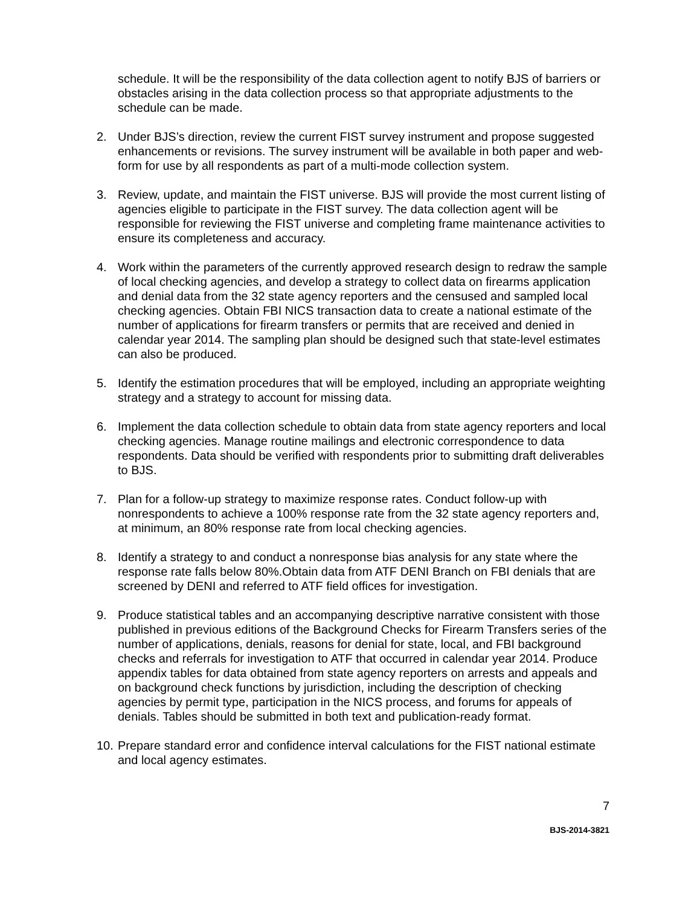schedule. It will be the responsibility of the data collection agent to notify BJS of barriers or obstacles arising in the data collection process so that appropriate adjustments to the schedule can be made.
2. Under BJS’s direction, review the current FIST survey instrument and propose suggested enhancements or revisions. The survey instrument will be available in both paper and web-form for use by all respondents as part of a multi-mode collection system.
3. Review, update, and maintain the FIST universe. BJS will provide the most current listing of agencies eligible to participate in the FIST survey. The data collection agent will be responsible for reviewing the FIST universe and completing frame maintenance activities to ensure its completeness and accuracy.
4. Work within the parameters of the currently approved research design to redraw the sample of local checking agencies, and develop a strategy to collect data on firearms application and denial data from the 32 state agency reporters and the censused and sampled local checking agencies. Obtain FBI NICS transaction data to create a national estimate of the number of applications for firearm transfers or permits that are received and denied in calendar year 2014. The sampling plan should be designed such that state-level estimates can also be produced.
5. Identify the estimation procedures that will be employed, including an appropriate weighting strategy and a strategy to account for missing data.
6. Implement the data collection schedule to obtain data from state agency reporters and local checking agencies. Manage routine mailings and electronic correspondence to data respondents. Data should be verified with respondents prior to submitting draft deliverables to BJS.
7. Plan for a follow-up strategy to maximize response rates. Conduct follow-up with nonrespondents to achieve a 100% response rate from the 32 state agency reporters and, at minimum, an 80% response rate from local checking agencies.
8. Identify a strategy to and conduct a nonresponse bias analysis for any state where the response rate falls below 80%.Obtain data from ATF DENI Branch on FBI denials that are screened by DENI and referred to ATF field offices for investigation.
9. Produce statistical tables and an accompanying descriptive narrative consistent with those published in previous editions of the Background Checks for Firearm Transfers series of the number of applications, denials, reasons for denial for state, local, and FBI background checks and referrals for investigation to ATF that occurred in calendar year 2014. Produce appendix tables for data obtained from state agency reporters on arrests and appeals and on background check functions by jurisdiction, including the description of checking agencies by permit type, participation in the NICS process, and forums for appeals of denials. Tables should be submitted in both text and publication-ready format.
10.
Prepare standard error and confidence interval calculations for the FIST national estimate and local agency estimates.
7
BJS-2014-3821